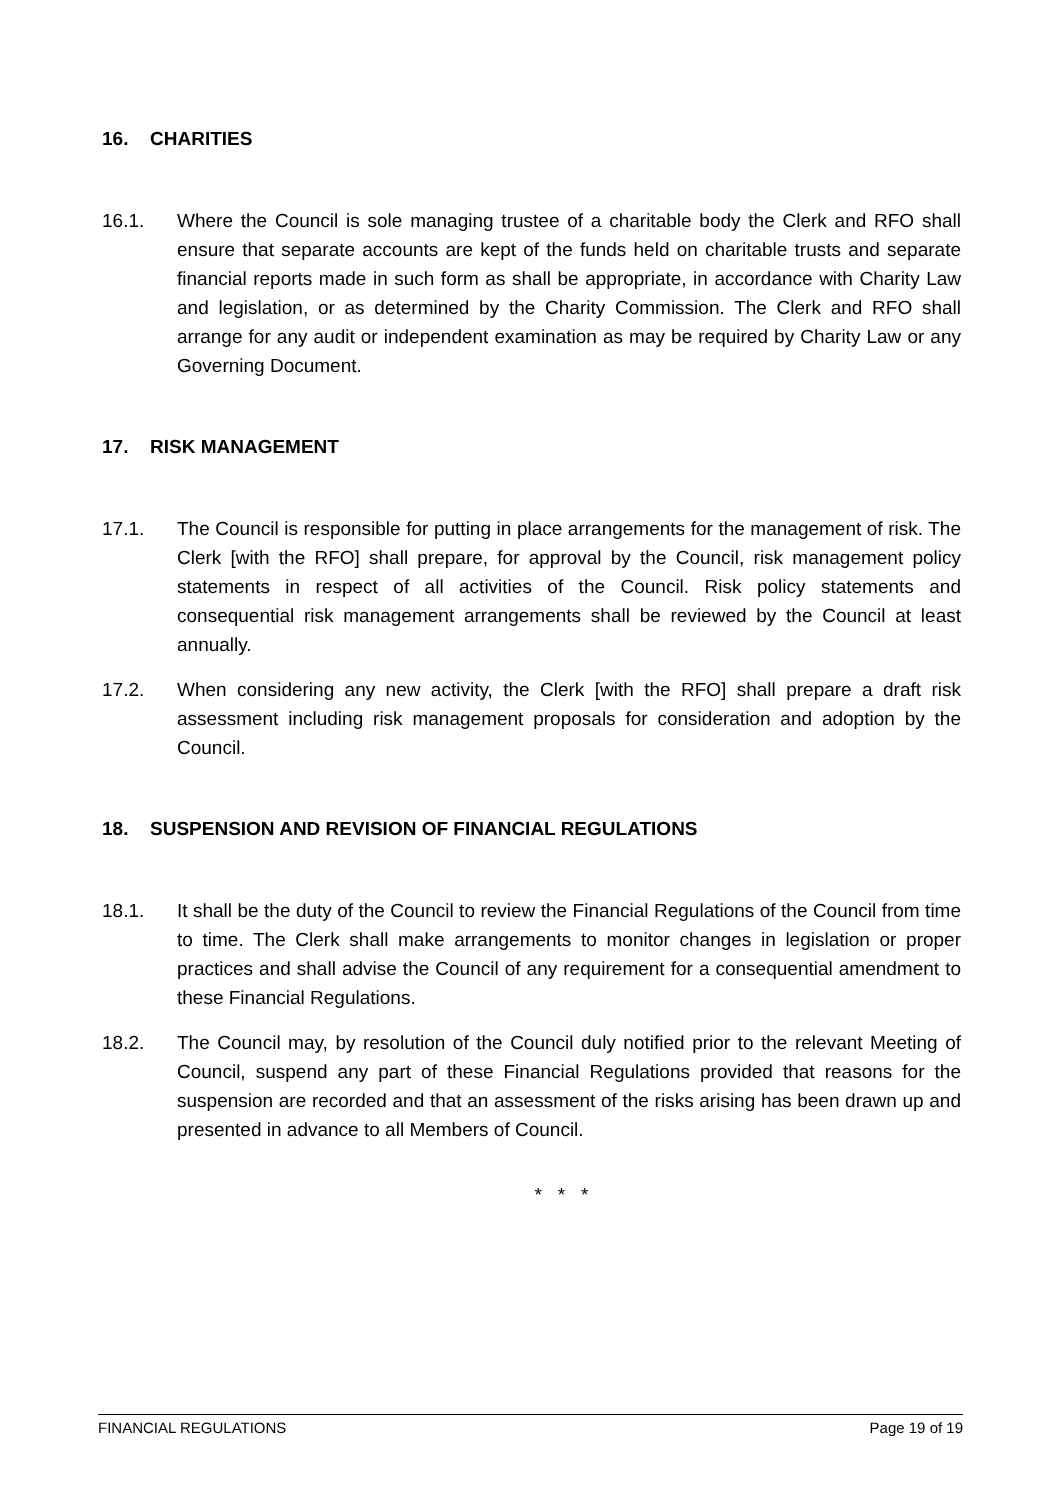16. CHARITIES
16.1. Where the Council is sole managing trustee of a charitable body the Clerk and RFO shall ensure that separate accounts are kept of the funds held on charitable trusts and separate financial reports made in such form as shall be appropriate, in accordance with Charity Law and legislation, or as determined by the Charity Commission. The Clerk and RFO shall arrange for any audit or independent examination as may be required by Charity Law or any Governing Document.
17. RISK MANAGEMENT
17.1. The Council is responsible for putting in place arrangements for the management of risk. The Clerk [with the RFO] shall prepare, for approval by the Council, risk management policy statements in respect of all activities of the Council. Risk policy statements and consequential risk management arrangements shall be reviewed by the Council at least annually.
17.2. When considering any new activity, the Clerk [with the RFO] shall prepare a draft risk assessment including risk management proposals for consideration and adoption by the Council.
18. SUSPENSION AND REVISION OF FINANCIAL REGULATIONS
18.1. It shall be the duty of the Council to review the Financial Regulations of the Council from time to time. The Clerk shall make arrangements to monitor changes in legislation or proper practices and shall advise the Council of any requirement for a consequential amendment to these Financial Regulations.
18.2. The Council may, by resolution of the Council duly notified prior to the relevant Meeting of Council, suspend any part of these Financial Regulations provided that reasons for the suspension are recorded and that an assessment of the risks arising has been drawn up and presented in advance to all Members of Council.
* * *
FINANCIAL REGULATIONS Page 19 of 19